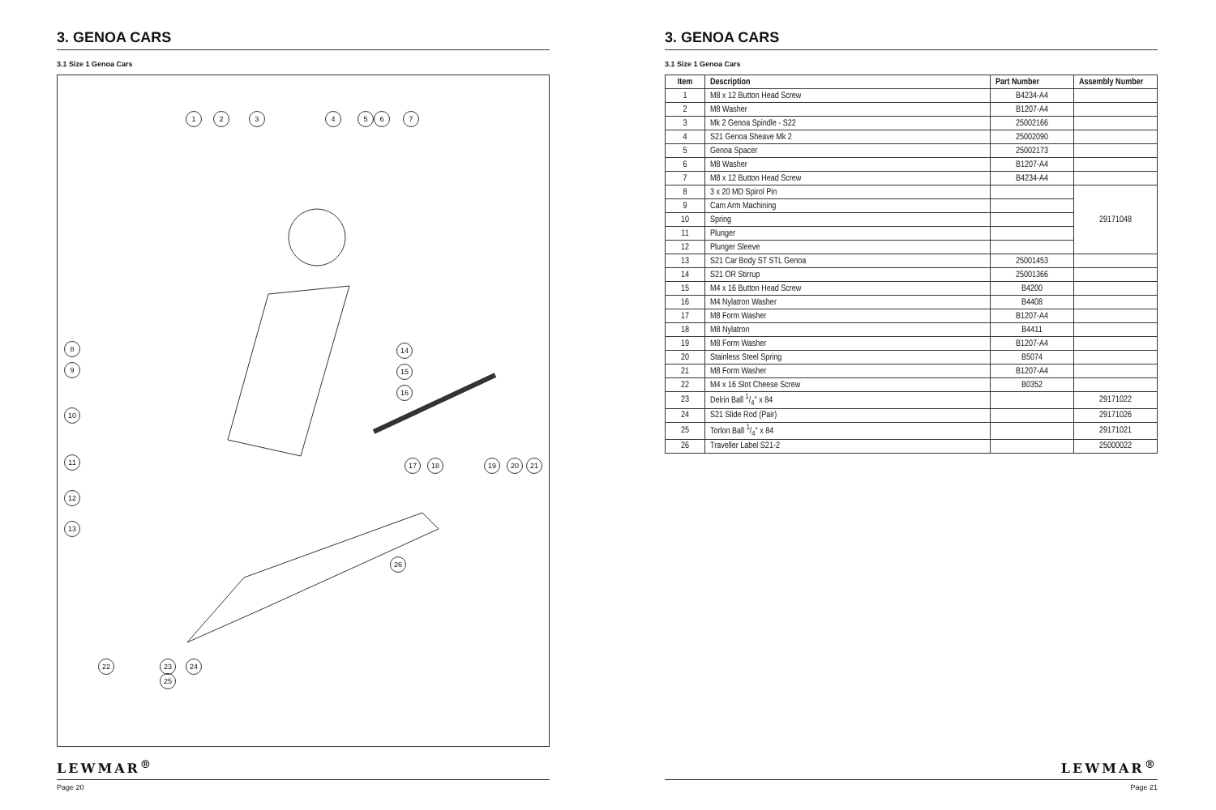3. GENOA CARS
3.1 Size 1 Genoa Cars
1 2 3 4 5 6 7
8
9
10
11
12
13
14
15
16
17 18 19 20 21
26
22 23
25
24
LEWMAR<sup>®</sup>
Page 20
3. GENOA CARS
3.1 Size 1 Genoa Cars
| Item | Description | Part Number | Assembly Number |
| --- | --- | --- | --- |
| 1 | M8 x 12 Button Head Screw | B4234-A4 | |
| 2 | M8 Washer | B1207-A4 | |
| 3 | Mk 2 Genoa Spindle - S22 | 25002166 | |
| 4 | S21 Genoa Sheave Mk 2 | 25002090 | |
| 5 | Genoa Spacer | 25002173 | |
| 6 | M8 Washer | B1207-A4 | |
| 7 | M8 x 12 Button Head Screw | B4234-A4 | |
| 8 | 3 x 20 MD Spirol Pin | | 29171048 |
| 9 | Cam Arm Machining | | |
| 10 | Spring | | |
| 11 | Plunger | | |
| 12 | Plunger Sleeve | | |
| 13 | S21 Car Body ST STL Genoa | 25001453 | |
| 14 | S21 OR Stirrup | 25001366 | |
| 15 | M4 x 16 Button Head Screw | B4200 | |
| 16 | M4 Nylatron Washer | B4408 | |
| 17 | M8 Form Washer | B1207-A4 | |
| 18 | M8 Nylatron | B4411 | |
| 19 | M8 Form Washer | B1207-A4 | |
| 20 | Stainless Steel Spring | B5074 | |
| 21 | M8 Form Washer | B1207-A4 | |
| 22 | M4 x 16 Slot Cheese Screw | B0352 | |
| 23 | Delrin Ball 1/4" x 84 | | 29171022 |
| 24 | S21 Slide Rod (Pair) | | 29171026 |
| 25 | Torlon Ball 1/4" x 84 | | 29171021 |
| 26 | Traveller Label S21-2 | | 25000022 |
LEWMAR<sup>®</sup>
Page 21